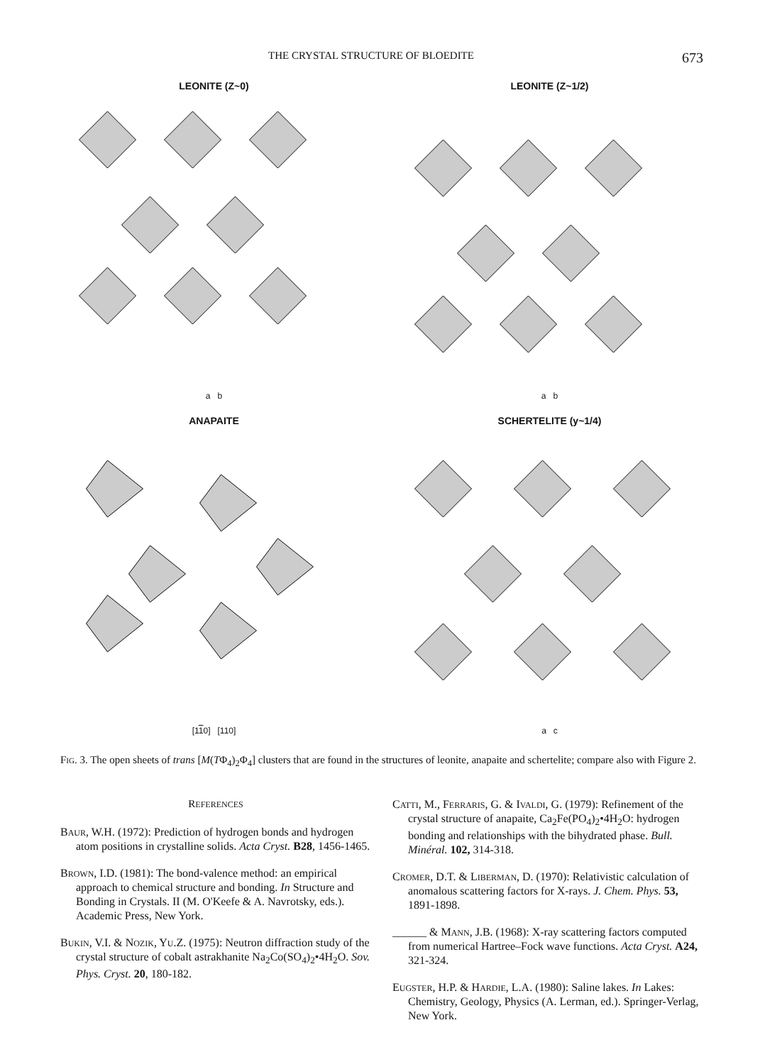THE CRYSTAL STRUCTURE OF BLOEDITE 673
LEONITE (Z~0)
a b
LEONITE (Z~1/2)
a b
ANAPAITE
[110] [110]
SCHERTELITE (y~1/4)
a c
Fig. 3. The open sheets of trans [M(TΦ<sub>4</sub>)<sub>2</sub>Φ<sub>4</sub>] clusters that are found in the structures of leonite, anapaite and schertelite; compare also with Figure 2.
REFERENCES
BAUR, W.H. (1972): Prediction of hydrogen bonds and hydrogen atom positions in crystalline solids. Acta Cryst. B28, 1456-1465.
BROWN, I.D. (1981): The bond-valence method: an empirical approach to chemical structure and bonding. In Structure and Bonding in Crystals. II (M. O'Keefe & A. Navrotsky, eds.). Academic Press, New York.
BUKIN, V.I. & NOZIK, YU.Z. (1975): Neutron diffraction study of the crystal structure of cobalt astrakhanite Na<sub>2</sub>Co(SO<sub>4</sub>)<sub>2</sub>•4H<sub>2</sub>O. Sov. Phys. Cryst. 20, 180-182.
CATTI, M., FERRARIS, G. & IVALDI, G. (1979): Refinement of the crystal structure of anapaite, Ca<sub>2</sub>Fe(PO<sub>4</sub>)<sub>2</sub>•4H<sub>2</sub>O: hydrogen bonding and relationships with the bihydrated phase. Bull. Minéral. 102, 314-318.
CROMER, D.T. & LIBERMAN, D. (1970): Relativistic calculation of anomalous scattering factors for X-rays. J. Chem. Phys. 53, 1891-1898.
______ & MANN, J.B. (1968): X-ray scattering factors computed from numerical Hartree–Fock wave functions. Acta Cryst. A24, 321-324.
EUGSTER, H.P. & HARDIE, L.A. (1980): Saline lakes. In Lakes: Chemistry, Geology, Physics (A. Lerman, ed.). Springer-Verlag, New York.